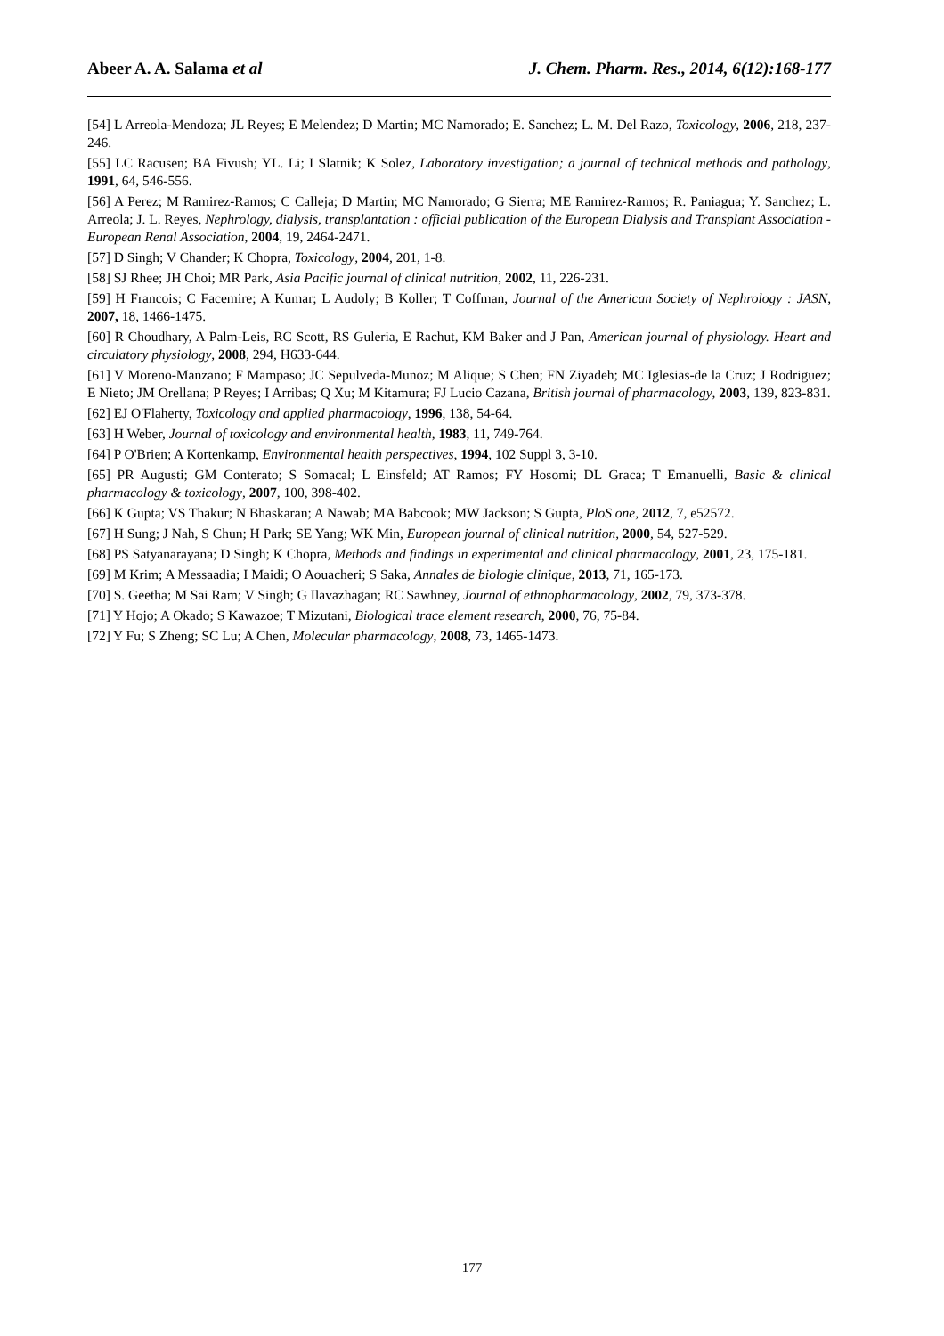Abeer A. A. Salama et al J. Chem. Pharm. Res., 2014, 6(12):168-177
[54] L Arreola-Mendoza; JL Reyes; E Melendez; D Martin; MC Namorado; E. Sanchez; L. M. Del Razo, Toxicology, 2006, 218, 237-246.
[55] LC Racusen; BA Fivush; YL. Li; I Slatnik; K Solez, Laboratory investigation; a journal of technical methods and pathology, 1991, 64, 546-556.
[56] A Perez; M Ramirez-Ramos; C Calleja; D Martin; MC Namorado; G Sierra; ME Ramirez-Ramos; R. Paniagua; Y. Sanchez; L. Arreola; J. L. Reyes, Nephrology, dialysis, transplantation : official publication of the European Dialysis and Transplant Association - European Renal Association, 2004, 19, 2464-2471.
[57] D Singh; V Chander; K Chopra, Toxicology, 2004, 201, 1-8.
[58] SJ Rhee; JH Choi; MR Park, Asia Pacific journal of clinical nutrition, 2002, 11, 226-231.
[59] H Francois; C Facemire; A Kumar; L Audoly; B Koller; T Coffman, Journal of the American Society of Nephrology : JASN, 2007, 18, 1466-1475.
[60] R Choudhary, A Palm-Leis, RC Scott, RS Guleria, E Rachut, KM Baker and J Pan, American journal of physiology. Heart and circulatory physiology, 2008, 294, H633-644.
[61] V Moreno-Manzano; F Mampaso; JC Sepulveda-Munoz; M Alique; S Chen; FN Ziyadeh; MC Iglesias-de la Cruz; J Rodriguez; E Nieto; JM Orellana; P Reyes; I Arribas; Q Xu; M Kitamura; FJ Lucio Cazana, British journal of pharmacology, 2003, 139, 823-831.
[62] EJ O'Flaherty, Toxicology and applied pharmacology, 1996, 138, 54-64.
[63] H Weber, Journal of toxicology and environmental health, 1983, 11, 749-764.
[64] P O'Brien; A Kortenkamp, Environmental health perspectives, 1994, 102 Suppl 3, 3-10.
[65] PR Augusti; GM Conterato; S Somacal; L Einsfeld; AT Ramos; FY Hosomi; DL Graca; T Emanuelli, Basic & clinical pharmacology & toxicology, 2007, 100, 398-402.
[66] K Gupta; VS Thakur; N Bhaskaran; A Nawab; MA Babcook; MW Jackson; S Gupta, PloS one, 2012, 7, e52572.
[67] H Sung; J Nah, S Chun; H Park; SE Yang; WK Min, European journal of clinical nutrition, 2000, 54, 527-529.
[68] PS Satyanarayana; D Singh; K Chopra, Methods and findings in experimental and clinical pharmacology, 2001, 23, 175-181.
[69] M Krim; A Messaadia; I Maidi; O Aouacheri; S Saka, Annales de biologie clinique, 2013, 71, 165-173.
[70] S. Geetha; M Sai Ram; V Singh; G Ilavazhagan; RC Sawhney, Journal of ethnopharmacology, 2002, 79, 373-378.
[71] Y Hojo; A Okado; S Kawazoe; T Mizutani, Biological trace element research, 2000, 76, 75-84.
[72] Y Fu; S Zheng; SC Lu; A Chen, Molecular pharmacology, 2008, 73, 1465-1473.
177